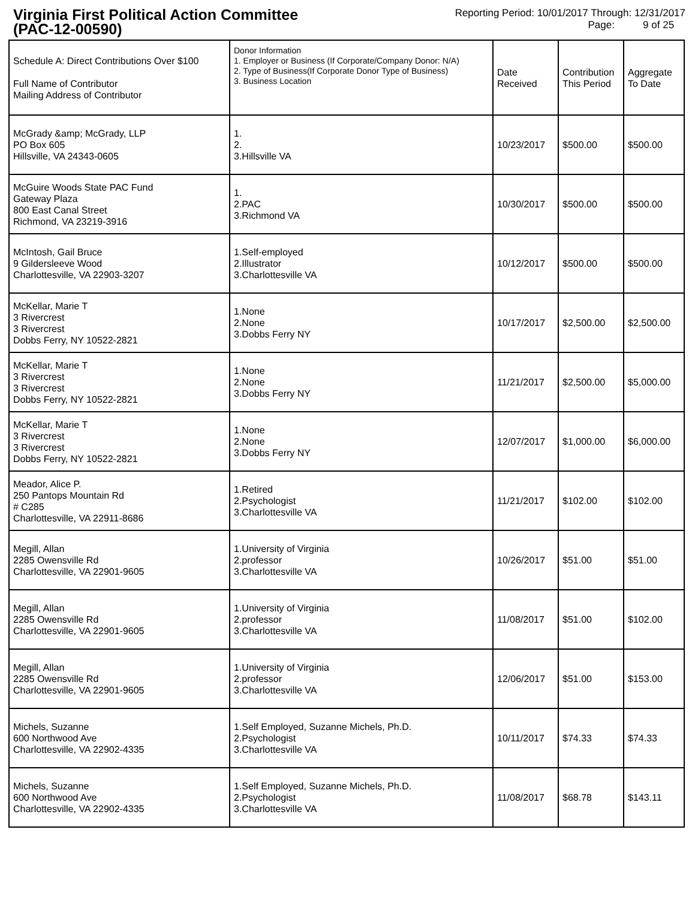Virginia First Political Action Committee
(PAC-12-00590)
Reporting Period: 10/01/2017 Through: 12/31/2017
Page: 9 of 25
| Schedule A: Direct Contributions Over $100 Full Name of Contributor Mailing Address of Contributor | Donor Information 1. Employer or Business (If Corporate/Company Donor: N/A) 2. Type of Business(If Corporate Donor Type of Business) 3. Business Location | Date Received | Contribution This Period | Aggregate To Date |
| --- | --- | --- | --- | --- |
| McGrady &amp; McGrady, LLP PO Box 605 Hillsville, VA 24343-0605 | 1. 2. 3.Hillsville VA | 10/23/2017 | $500.00 | $500.00 |
| McGuire Woods State PAC Fund Gateway Plaza 800 East Canal Street Richmond, VA 23219-3916 | 1. 2.PAC 3.Richmond VA | 10/30/2017 | $500.00 | $500.00 |
| McIntosh, Gail Bruce 9 Gildersleeve Wood Charlottesville, VA 22903-3207 | 1.Self-employed 2.Illustrator 3.Charlottesville VA | 10/12/2017 | $500.00 | $500.00 |
| McKellar, Marie T 3 Rivercrest 3 Rivercrest Dobbs Ferry, NY 10522-2821 | 1.None 2.None 3.Dobbs Ferry NY | 10/17/2017 | $2,500.00 | $2,500.00 |
| McKellar, Marie T 3 Rivercrest 3 Rivercrest Dobbs Ferry, NY 10522-2821 | 1.None 2.None 3.Dobbs Ferry NY | 11/21/2017 | $2,500.00 | $5,000.00 |
| McKellar, Marie T 3 Rivercrest 3 Rivercrest Dobbs Ferry, NY 10522-2821 | 1.None 2.None 3.Dobbs Ferry NY | 12/07/2017 | $1,000.00 | $6,000.00 |
| Meador, Alice P. 250 Pantops Mountain Rd # C285 Charlottesville, VA 22911-8686 | 1.Retired 2.Psychologist 3.Charlottesville VA | 11/21/2017 | $102.00 | $102.00 |
| Megill, Allan 2285 Owensville Rd Charlottesville, VA 22901-9605 | 1.University of Virginia 2.professor 3.Charlottesville VA | 10/26/2017 | $51.00 | $51.00 |
| Megill, Allan 2285 Owensville Rd Charlottesville, VA 22901-9605 | 1.University of Virginia 2.professor 3.Charlottesville VA | 11/08/2017 | $51.00 | $102.00 |
| Megill, Allan 2285 Owensville Rd Charlottesville, VA 22901-9605 | 1.University of Virginia 2.professor 3.Charlottesville VA | 12/06/2017 | $51.00 | $153.00 |
| Michels, Suzanne 600 Northwood Ave Charlottesville, VA 22902-4335 | 1.Self Employed, Suzanne Michels, Ph.D. 2.Psychologist 3.Charlottesville VA | 10/11/2017 | $74.33 | $74.33 |
| Michels, Suzanne 600 Northwood Ave Charlottesville, VA 22902-4335 | 1.Self Employed, Suzanne Michels, Ph.D. 2.Psychologist 3.Charlottesville VA | 11/08/2017 | $68.78 | $143.11 |